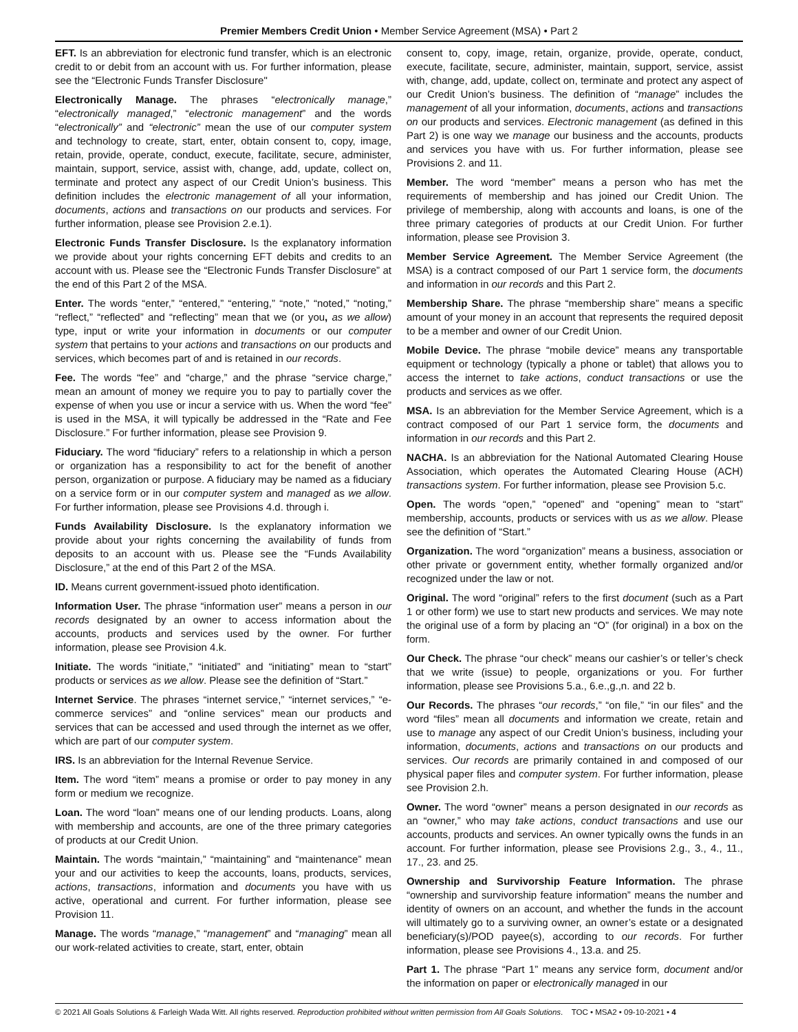Premier Members Credit Union • Member Service Agreement (MSA) • Part 2
EFT. Is an abbreviation for electronic fund transfer, which is an electronic credit to or debit from an account with us. For further information, please see the “Electronic Funds Transfer Disclosure"
Electronically Manage. The phrases “electronically manage,” “electronically managed,” “electronic management” and the words “electronically” and “electronic” mean the use of our computer system and technology to create, start, enter, obtain consent to, copy, image, retain, provide, operate, conduct, execute, facilitate, secure, administer, maintain, support, service, assist with, change, add, update, collect on, terminate and protect any aspect of our Credit Union’s business. This definition includes the electronic management of all your information, documents, actions and transactions on our products and services. For further information, please see Provision 2.e.1).
Electronic Funds Transfer Disclosure. Is the explanatory information we provide about your rights concerning EFT debits and credits to an account with us. Please see the “Electronic Funds Transfer Disclosure” at the end of this Part 2 of the MSA.
Enter. The words “enter,” “entered,” “entering,” “note,” “noted,” “noting,” “reflect,” “reflected” and “reflecting” mean that we (or you, as we allow) type, input or write your information in documents or our computer system that pertains to your actions and transactions on our products and services, which becomes part of and is retained in our records.
Fee. The words “fee” and “charge,” and the phrase “service charge,” mean an amount of money we require you to pay to partially cover the expense of when you use or incur a service with us. When the word “fee” is used in the MSA, it will typically be addressed in the “Rate and Fee Disclosure.” For further information, please see Provision 9.
Fiduciary. The word “fiduciary” refers to a relationship in which a person or organization has a responsibility to act for the benefit of another person, organization or purpose. A fiduciary may be named as a fiduciary on a service form or in our computer system and managed as we allow. For further information, please see Provisions 4.d. through i.
Funds Availability Disclosure. Is the explanatory information we provide about your rights concerning the availability of funds from deposits to an account with us. Please see the “Funds Availability Disclosure,” at the end of this Part 2 of the MSA.
ID. Means current government-issued photo identification.
Information User. The phrase “information user” means a person in our records designated by an owner to access information about the accounts, products and services used by the owner. For further information, please see Provision 4.k.
Initiate. The words “initiate,” “initiated” and “initiating” mean to “start” products or services as we allow. Please see the definition of “Start.”
Internet Service. The phrases “internet service,” “internet services,” “e-commerce services” and “online services” mean our products and services that can be accessed and used through the internet as we offer, which are part of our computer system.
IRS. Is an abbreviation for the Internal Revenue Service.
Item. The word “item” means a promise or order to pay money in any form or medium we recognize.
Loan. The word “loan” means one of our lending products. Loans, along with membership and accounts, are one of the three primary categories of products at our Credit Union.
Maintain. The words “maintain,” “maintaining” and “maintenance” mean your and our activities to keep the accounts, loans, products, services, actions, transactions, information and documents you have with us active, operational and current. For further information, please see Provision 11.
Manage. The words “manage,” “management” and “managing” mean all our work-related activities to create, start, enter, obtain
consent to, copy, image, retain, organize, provide, operate, conduct, execute, facilitate, secure, administer, maintain, support, service, assist with, change, add, update, collect on, terminate and protect any aspect of our Credit Union’s business. The definition of “manage” includes the management of all your information, documents, actions and transactions on our products and services. Electronic management (as defined in this Part 2) is one way we manage our business and the accounts, products and services you have with us. For further information, please see Provisions 2. and 11.
Member. The word “member” means a person who has met the requirements of membership and has joined our Credit Union. The privilege of membership, along with accounts and loans, is one of the three primary categories of products at our Credit Union. For further information, please see Provision 3.
Member Service Agreement. The Member Service Agreement (the MSA) is a contract composed of our Part 1 service form, the documents and information in our records and this Part 2.
Membership Share. The phrase “membership share” means a specific amount of your money in an account that represents the required deposit to be a member and owner of our Credit Union.
Mobile Device. The phrase “mobile device” means any transportable equipment or technology (typically a phone or tablet) that allows you to access the internet to take actions, conduct transactions or use the products and services as we offer.
MSA. Is an abbreviation for the Member Service Agreement, which is a contract composed of our Part 1 service form, the documents and information in our records and this Part 2.
NACHA. Is an abbreviation for the National Automated Clearing House Association, which operates the Automated Clearing House (ACH) transactions system. For further information, please see Provision 5.c.
Open. The words “open,” “opened” and “opening” mean to “start” membership, accounts, products or services with us as we allow. Please see the definition of “Start.”
Organization. The word “organization” means a business, association or other private or government entity, whether formally organized and/or recognized under the law or not.
Original. The word “original” refers to the first document (such as a Part 1 or other form) we use to start new products and services. We may note the original use of a form by placing an “O” (for original) in a box on the form.
Our Check. The phrase “our check” means our cashier’s or teller’s check that we write (issue) to people, organizations or you. For further information, please see Provisions 5.a., 6.e.,g.,n. and 22 b.
Our Records. The phrases “our records,” “on file,” “in our files” and the word “files” mean all documents and information we create, retain and use to manage any aspect of our Credit Union’s business, including your information, documents, actions and transactions on our products and services. Our records are primarily contained in and composed of our physical paper files and computer system. For further information, please see Provision 2.h.
Owner. The word “owner” means a person designated in our records as an “owner,” who may take actions, conduct transactions and use our accounts, products and services. An owner typically owns the funds in an account. For further information, please see Provisions 2.g., 3., 4., 11., 17., 23. and 25.
Ownership and Survivorship Feature Information. The phrase “ownership and survivorship feature information” means the number and identity of owners on an account, and whether the funds in the account will ultimately go to a surviving owner, an owner’s estate or a designated beneficiary(s)/POD payee(s), according to our records. For further information, please see Provisions 4., 13.a. and 25.
Part 1. The phrase “Part 1” means any service form, document and/or the information on paper or electronically managed in our
© 2021 All Goals Solutions & Farleigh Wada Witt. All rights reserved. Reproduction prohibited without written permission from All Goals Solutions. TOC • MSA2 • 09-10-2021 • 4